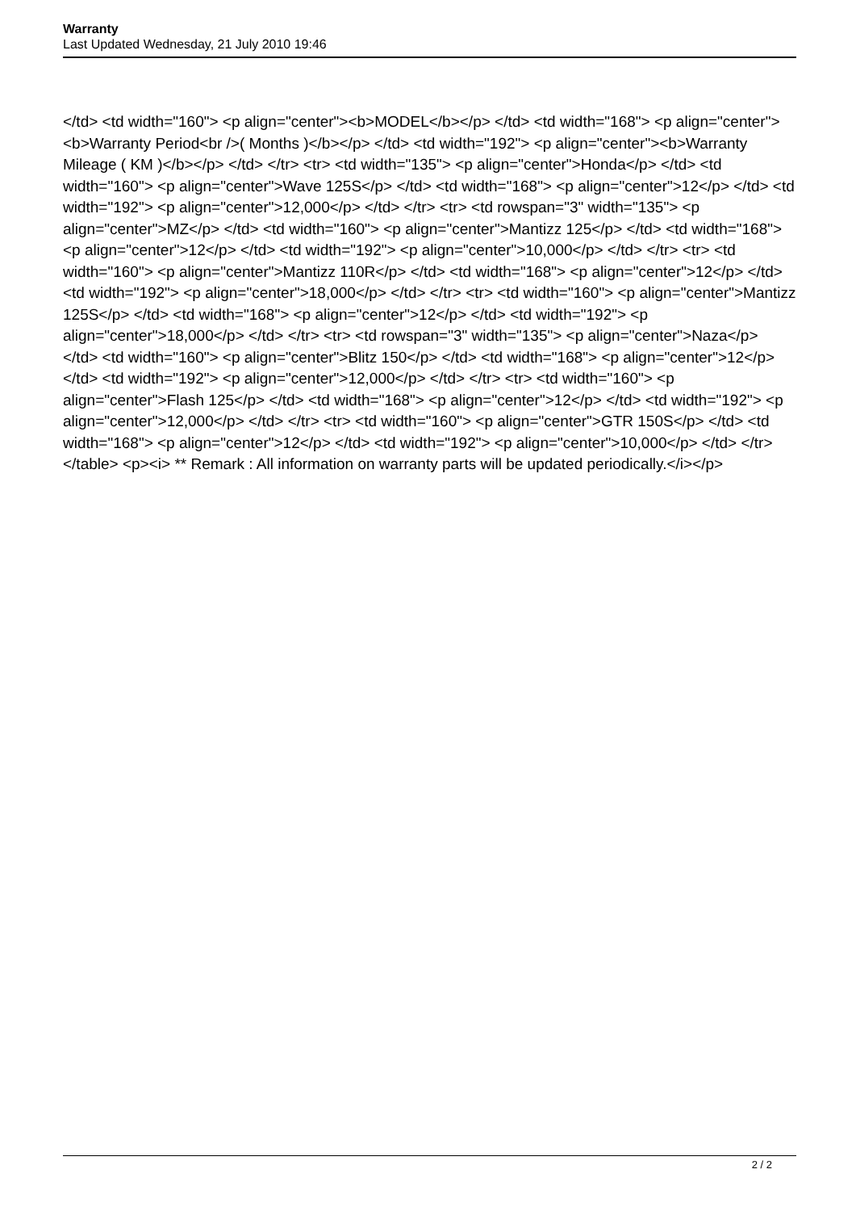Warranty
Last Updated Wednesday, 21 July 2010 19:46
</td> <td width="160"> <p align="center"><b>MODEL</b></p> </td> <td width="168"> <p align="center"><b>Warranty Period<br />( Months )</b></p> </td> <td width="192"> <p align="center"><b>Warranty Mileage ( KM )</b></p> </td> </tr> <tr> <td width="135"> <p align="center">Honda</p> </td> <td width="160"> <p align="center">Wave 125S</p> </td> <td width="168"> <p align="center">12</p> </td> <td width="192"> <p align="center">12,000</p> </td> </tr> <tr> <td rowspan="3" width="135"> <p align="center">MZ</p> </td> <td width="160"> <p align="center">Mantizz 125</p> </td> <td width="168"> <p align="center">12</p> </td> <td width="192"> <p align="center">10,000</p> </td> </tr> <tr> <td width="160"> <p align="center">Mantizz 110R</p> </td> <td width="168"> <p align="center">12</p> </td> <td width="192"> <p align="center">18,000</p> </td> </tr> <tr> <td width="160"> <p align="center">Mantizz 125S</p> </td> <td width="168"> <p align="center">12</p> </td> <td width="192"> <p align="center">18,000</p> </td> </tr> <tr> <td rowspan="3" width="135"> <p align="center">Naza</p> </td> <td width="160"> <p align="center">Blitz 150</p> </td> <td width="168"> <p align="center">12</p> </td> <td width="192"> <p align="center">12,000</p> </td> </tr> <tr> <td width="160"> <p align="center">Flash 125</p> </td> <td width="168"> <p align="center">12</p> </td> <td width="192"> <p align="center">12,000</p> </td> </tr> <tr> <td width="160"> <p align="center">GTR 150S</p> </td> <td width="168"> <p align="center">12</p> </td> <td width="192"> <p align="center">10,000</p> </td> </tr> </table> <p><i> ** Remark : All information on warranty parts will be updated periodically.</i></p>
2 / 2